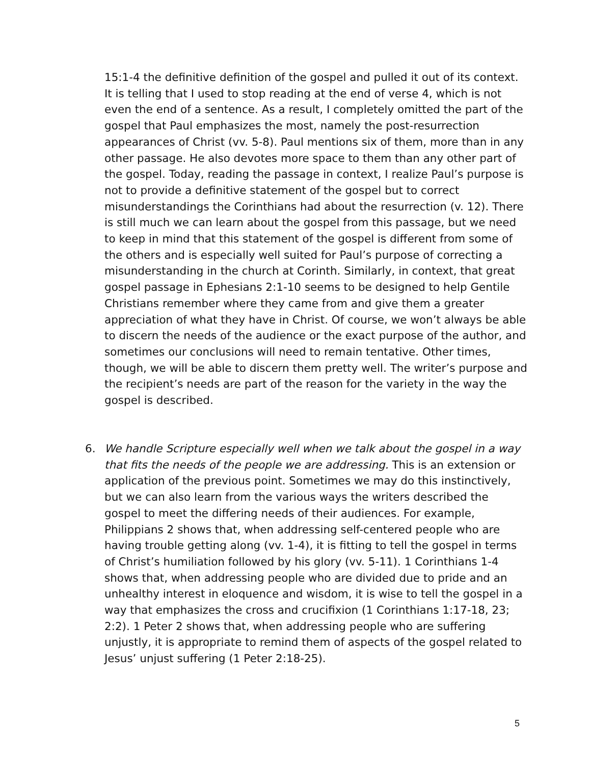15:1-4 the definitive definition of the gospel and pulled it out of its context. It is telling that I used to stop reading at the end of verse 4, which is not even the end of a sentence. As a result, I completely omitted the part of the gospel that Paul emphasizes the most, namely the post-resurrection appearances of Christ (vv. 5-8). Paul mentions six of them, more than in any other passage. He also devotes more space to them than any other part of the gospel. Today, reading the passage in context, I realize Paul’s purpose is not to provide a definitive statement of the gospel but to correct misunderstandings the Corinthians had about the resurrection (v. 12). There is still much we can learn about the gospel from this passage, but we need to keep in mind that this statement of the gospel is different from some of the others and is especially well suited for Paul’s purpose of correcting a misunderstanding in the church at Corinth. Similarly, in context, that great gospel passage in Ephesians 2:1-10 seems to be designed to help Gentile Christians remember where they came from and give them a greater appreciation of what they have in Christ. Of course, we won’t always be able to discern the needs of the audience or the exact purpose of the author, and sometimes our conclusions will need to remain tentative. Other times, though, we will be able to discern them pretty well. The writer’s purpose and the recipient’s needs are part of the reason for the variety in the way the gospel is described.
6. We handle Scripture especially well when we talk about the gospel in a way that fits the needs of the people we are addressing. This is an extension or application of the previous point. Sometimes we may do this instinctively, but we can also learn from the various ways the writers described the gospel to meet the differing needs of their audiences. For example, Philippians 2 shows that, when addressing self-centered people who are having trouble getting along (vv. 1-4), it is fitting to tell the gospel in terms of Christ’s humiliation followed by his glory (vv. 5-11). 1 Corinthians 1-4 shows that, when addressing people who are divided due to pride and an unhealthy interest in eloquence and wisdom, it is wise to tell the gospel in a way that emphasizes the cross and crucifixion (1 Corinthians 1:17-18, 23; 2:2). 1 Peter 2 shows that, when addressing people who are suffering unjustly, it is appropriate to remind them of aspects of the gospel related to Jesus’ unjust suffering (1 Peter 2:18-25).
5